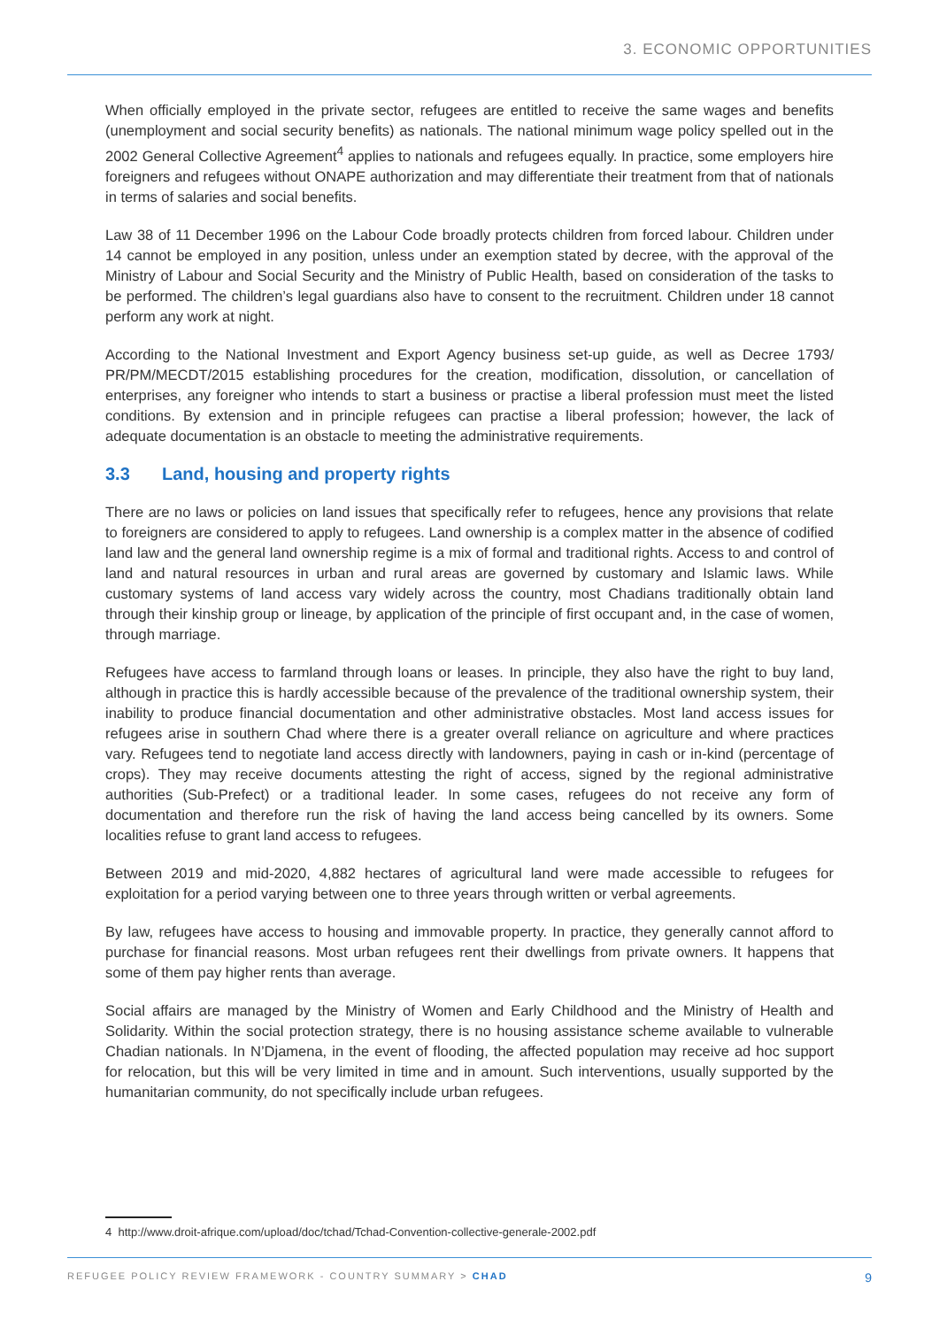3. ECONOMIC OPPORTUNITIES
When officially employed in the private sector, refugees are entitled to receive the same wages and benefits (unemployment and social security benefits) as nationals. The national minimum wage policy spelled out in the 2002 General Collective Agreement<sup>4</sup> applies to nationals and refugees equally. In practice, some employers hire foreigners and refugees without ONAPE authorization and may differentiate their treatment from that of nationals in terms of salaries and social benefits.
Law 38 of 11 December 1996 on the Labour Code broadly protects children from forced labour. Children under 14 cannot be employed in any position, unless under an exemption stated by decree, with the approval of the Ministry of Labour and Social Security and the Ministry of Public Health, based on consideration of the tasks to be performed. The children’s legal guardians also have to consent to the recruitment. Children under 18 cannot perform any work at night.
According to the National Investment and Export Agency business set-up guide, as well as Decree 1793/ PR/PM/MECDT/2015 establishing procedures for the creation, modification, dissolution, or cancellation of enterprises, any foreigner who intends to start a business or practise a liberal profession must meet the listed conditions. By extension and in principle refugees can practise a liberal profession; however, the lack of adequate documentation is an obstacle to meeting the administrative requirements.
3.3 Land, housing and property rights
There are no laws or policies on land issues that specifically refer to refugees, hence any provisions that relate to foreigners are considered to apply to refugees. Land ownership is a complex matter in the absence of codified land law and the general land ownership regime is a mix of formal and traditional rights. Access to and control of land and natural resources in urban and rural areas are governed by customary and Islamic laws. While customary systems of land access vary widely across the country, most Chadians traditionally obtain land through their kinship group or lineage, by application of the principle of first occupant and, in the case of women, through marriage.
Refugees have access to farmland through loans or leases. In principle, they also have the right to buy land, although in practice this is hardly accessible because of the prevalence of the traditional ownership system, their inability to produce financial documentation and other administrative obstacles. Most land access issues for refugees arise in southern Chad where there is a greater overall reliance on agriculture and where practices vary. Refugees tend to negotiate land access directly with landowners, paying in cash or in-kind (percentage of crops). They may receive documents attesting the right of access, signed by the regional administrative authorities (Sub-Prefect) or a traditional leader. In some cases, refugees do not receive any form of documentation and therefore run the risk of having the land access being cancelled by its owners. Some localities refuse to grant land access to refugees.
Between 2019 and mid-2020, 4,882 hectares of agricultural land were made accessible to refugees for exploitation for a period varying between one to three years through written or verbal agreements.
By law, refugees have access to housing and immovable property. In practice, they generally cannot afford to purchase for financial reasons. Most urban refugees rent their dwellings from private owners. It happens that some of them pay higher rents than average.
Social affairs are managed by the Ministry of Women and Early Childhood and the Ministry of Health and Solidarity. Within the social protection strategy, there is no housing assistance scheme available to vulnerable Chadian nationals. In N’Djamena, in the event of flooding, the affected population may receive ad hoc support for relocation, but this will be very limited in time and in amount. Such interventions, usually supported by the humanitarian community, do not specifically include urban refugees.
4 http://www.droit-afrique.com/upload/doc/tchad/Tchad-Convention-collective-generale-2002.pdf
REFUGEE POLICY REVIEW FRAMEWORK - COUNTRY SUMMARY > CHAD
9